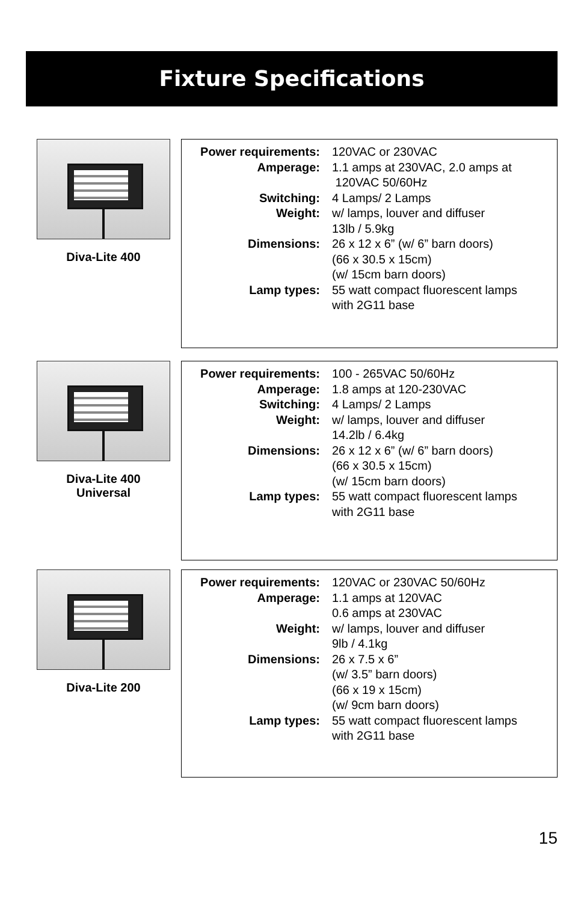Fixture Specifications
Diva-Lite 400
Power requirements: 120VAC or 230VAC
Amperage: 1.1 amps at 230VAC, 2.0 amps at 120VAC 50/60Hz
Switching: 4 Lamps/ 2 Lamps
Weight: w/ lamps, louver and diffuser 13lb / 5.9kg
Dimensions: 26 x 12 x 6” (w/ 6” barn doors) (66 x 30.5 x 15cm) (w/ 15cm barn doors)
Lamp types: 55 watt compact fluorescent lamps with 2G11 base
Diva-Lite 400
Universal
Power requirements: 100 - 265VAC 50/60Hz
Amperage: 1.8 amps at 120-230VAC
Switching: 4 Lamps/ 2 Lamps
Weight: w/ lamps, louver and diffuser 14.2lb / 6.4kg
Dimensions: 26 x 12 x 6” (w/ 6” barn doors) (66 x 30.5 x 15cm) (w/ 15cm barn doors)
Lamp types: 55 watt compact fluorescent lamps with 2G11 base
Diva-Lite 200
Power requirements: 120VAC or 230VAC 50/60Hz
Amperage: 1.1 amps at 120VAC 0.6 amps at 230VAC
Weight: w/ lamps, louver and diffuser 9lb / 4.1kg
Dimensions: 26 x 7.5 x 6” (w/ 3.5” barn doors) (66 x 19 x 15cm) (w/ 9cm barn doors)
Lamp types: 55 watt compact fluorescent lamps with 2G11 base
15